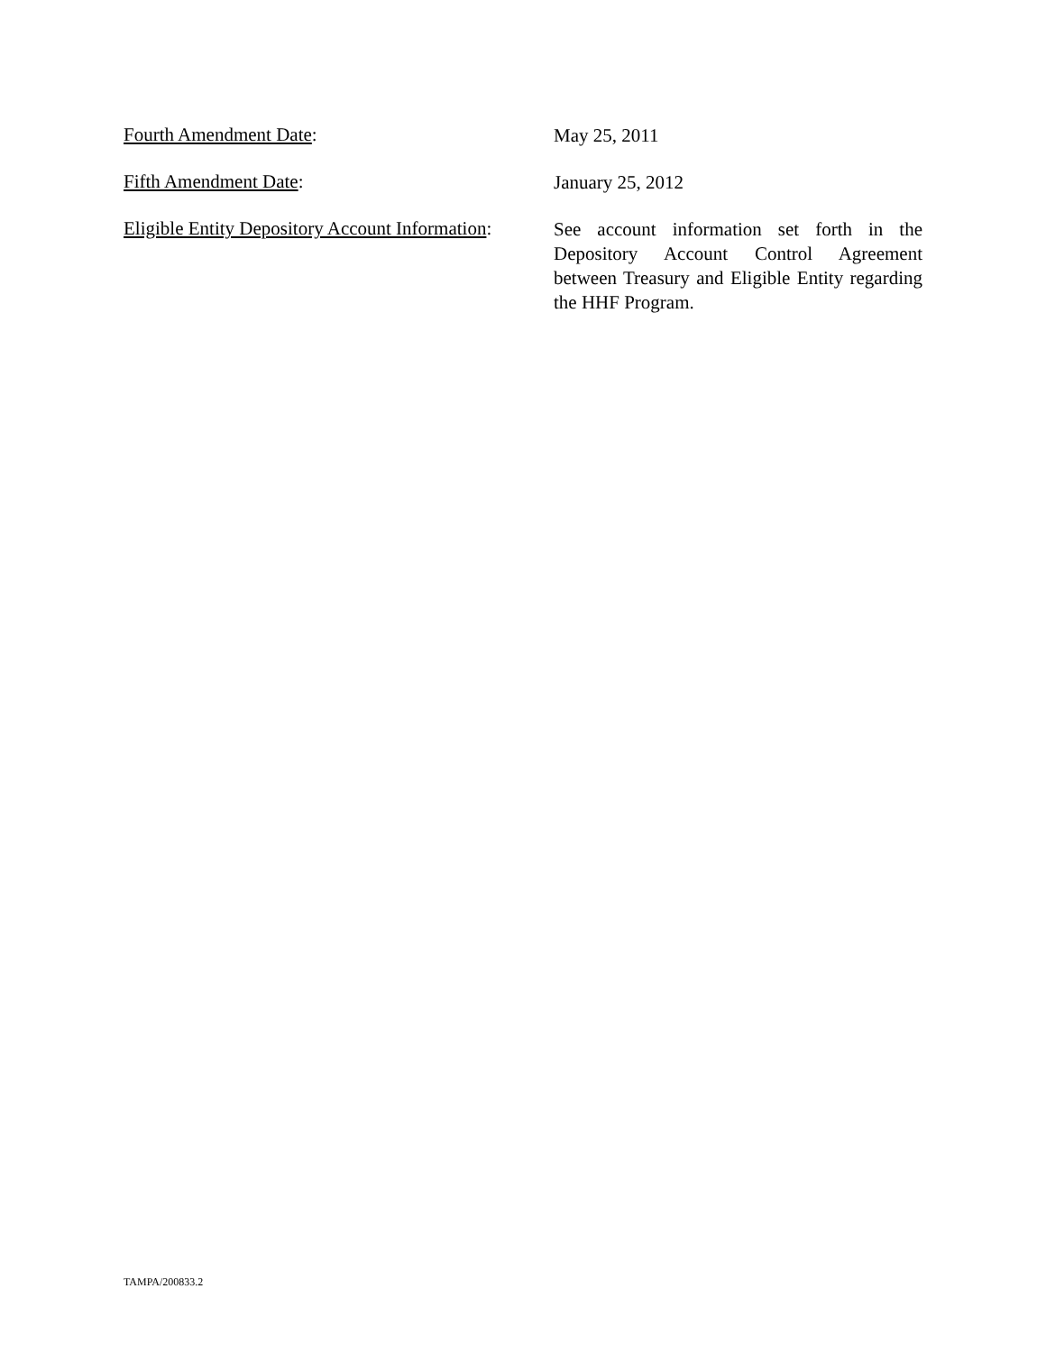Fourth Amendment Date:
May 25, 2011
Fifth Amendment Date:
January 25, 2012
Eligible Entity Depository Account Information:
See account information set forth in the Depository Account Control Agreement between Treasury and Eligible Entity regarding the HHF Program.
TAMPA/200833.2